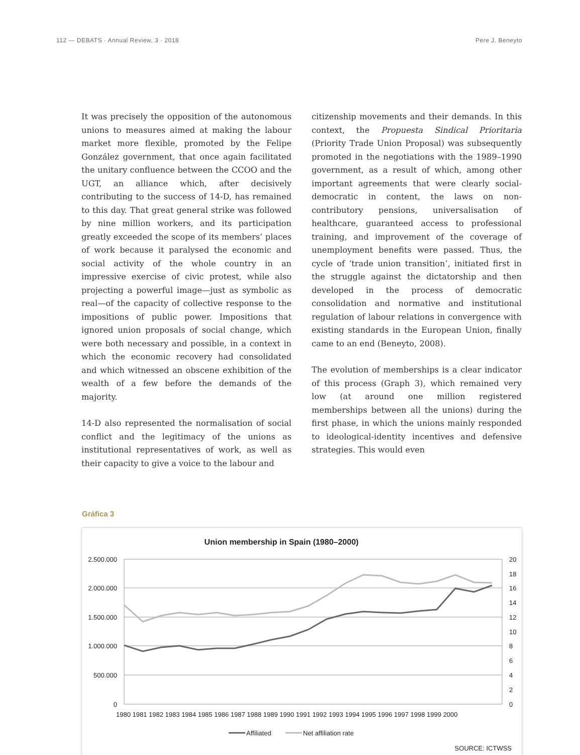112 — DEBATS · Annual Review, 3 · 2018 Pere J. Beneyto
It was precisely the opposition of the autonomous unions to measures aimed at making the labour market more flexible, promoted by the Felipe González government, that once again facilitated the unitary confluence between the CCOO and the UGT, an alliance which, after decisively contributing to the success of 14-D, has remained to this day. That great general strike was followed by nine million workers, and its participation greatly exceeded the scope of its members’ places of work because it paralysed the economic and social activity of the whole country in an impressive exercise of civic protest, while also projecting a powerful image—just as symbolic as real—of the capacity of collective response to the impositions of public power. Impositions that ignored union proposals of social change, which were both necessary and possible, in a context in which the economic recovery had consolidated and which witnessed an obscene exhibition of the wealth of a few before the demands of the majority.
14-D also represented the normalisation of social conflict and the legitimacy of the unions as institutional representatives of work, as well as their capacity to give a voice to the labour and
citizenship movements and their demands. In this context, the Propuesta Sindical Prioritaria (Priority Trade Union Proposal) was subsequently promoted in the negotiations with the 1989–1990 government, as a result of which, among other important agreements that were clearly social-democratic in content, the laws on non-contributory pensions, universalisation of healthcare, guaranteed access to professional training, and improvement of the coverage of unemployment benefits were passed. Thus, the cycle of ‘trade union transition’, initiated first in the struggle against the dictatorship and then developed in the process of democratic consolidation and normative and institutional regulation of labour relations in convergence with existing standards in the European Union, finally came to an end (Beneyto, 2008).
The evolution of memberships is a clear indicator of this process (Graph 3), which remained very low (at around one million registered memberships between all the unions) during the first phase, in which the unions mainly responded to ideological-identity incentives and defensive strategies. This would even
Gráfica 3
Union membership in Spain (1980–2000)
2.500.000
2.000.000
1.500.000
1.000.000
500.000
0
20
18
16
14
12
10
8
6
4
2
0
1980 1981 1982 1983 1984 1985 1986 1987 1988 1989 1990 1991 1992 1993 1994 1995 1996 1997 1998 1999 2000
Affiliated
Net affiliation rate
SOURCE: ICTWSS